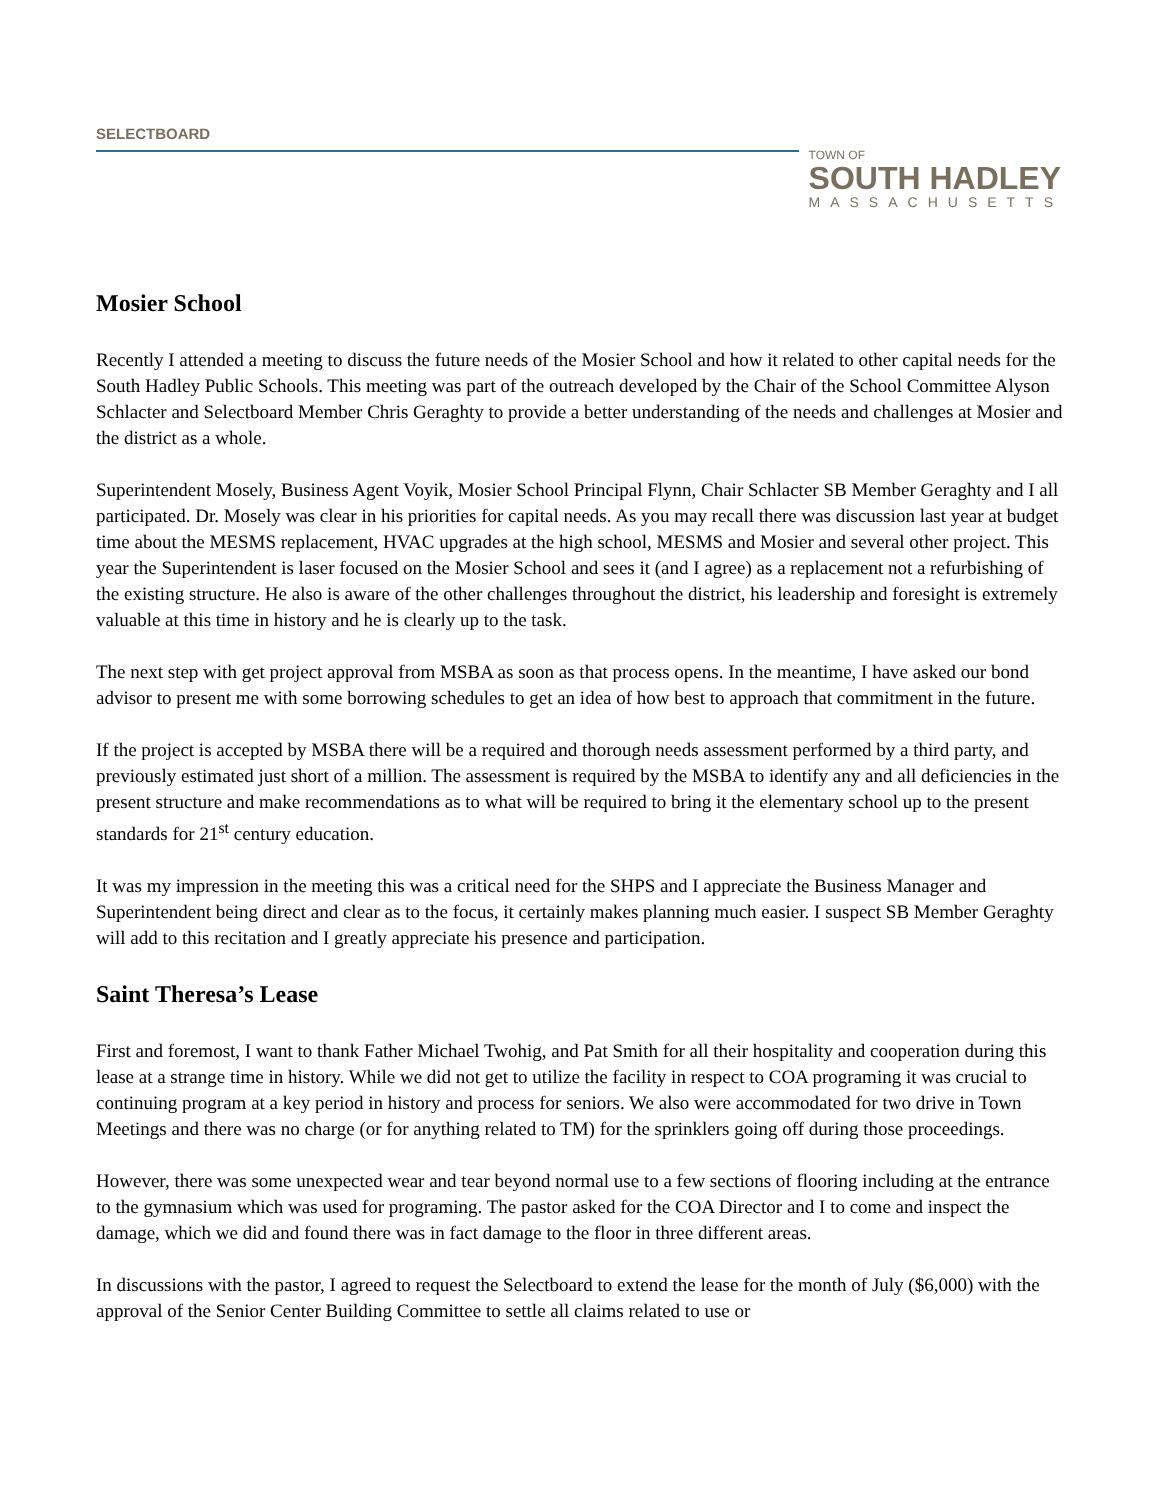SELECTBOARD
TOWN OF
SOUTH HADLEY
MASSACHUSETTS
Mosier School
Recently I attended a meeting to discuss the future needs of the Mosier School and how it related to other capital needs for the South Hadley Public Schools. This meeting was part of the outreach developed by the Chair of the School Committee Alyson Schlacter and Selectboard Member Chris Geraghty to provide a better understanding of the needs and challenges at Mosier and the district as a whole.
Superintendent Mosely, Business Agent Voyik, Mosier School Principal Flynn, Chair Schlacter SB Member Geraghty and I all participated. Dr. Mosely was clear in his priorities for capital needs. As you may recall there was discussion last year at budget time about the MESMS replacement, HVAC upgrades at the high school, MESMS and Mosier and several other project. This year the Superintendent is laser focused on the Mosier School and sees it (and I agree) as a replacement not a refurbishing of the existing structure. He also is aware of the other challenges throughout the district, his leadership and foresight is extremely valuable at this time in history and he is clearly up to the task.
The next step with get project approval from MSBA as soon as that process opens. In the meantime, I have asked our bond advisor to present me with some borrowing schedules to get an idea of how best to approach that commitment in the future.
If the project is accepted by MSBA there will be a required and thorough needs assessment performed by a third party, and previously estimated just short of a million. The assessment is required by the MSBA to identify any and all deficiencies in the present structure and make recommendations as to what will be required to bring it the elementary school up to the present standards for 21<sup>st</sup> century education.
It was my impression in the meeting this was a critical need for the SHPS and I appreciate the Business Manager and Superintendent being direct and clear as to the focus, it certainly makes planning much easier. I suspect SB Member Geraghty will add to this recitation and I greatly appreciate his presence and participation.
Saint Theresa’s Lease
First and foremost, I want to thank Father Michael Twohig, and Pat Smith for all their hospitality and cooperation during this lease at a strange time in history. While we did not get to utilize the facility in respect to COA programing it was crucial to continuing program at a key period in history and process for seniors. We also were accommodated for two drive in Town Meetings and there was no charge (or for anything related to TM) for the sprinklers going off during those proceedings.
However, there was some unexpected wear and tear beyond normal use to a few sections of flooring including at the entrance to the gymnasium which was used for programing. The pastor asked for the COA Director and I to come and inspect the damage, which we did and found there was in fact damage to the floor in three different areas.
In discussions with the pastor, I agreed to request the Selectboard to extend the lease for the month of July ($6,000) with the approval of the Senior Center Building Committee to settle all claims related to use or